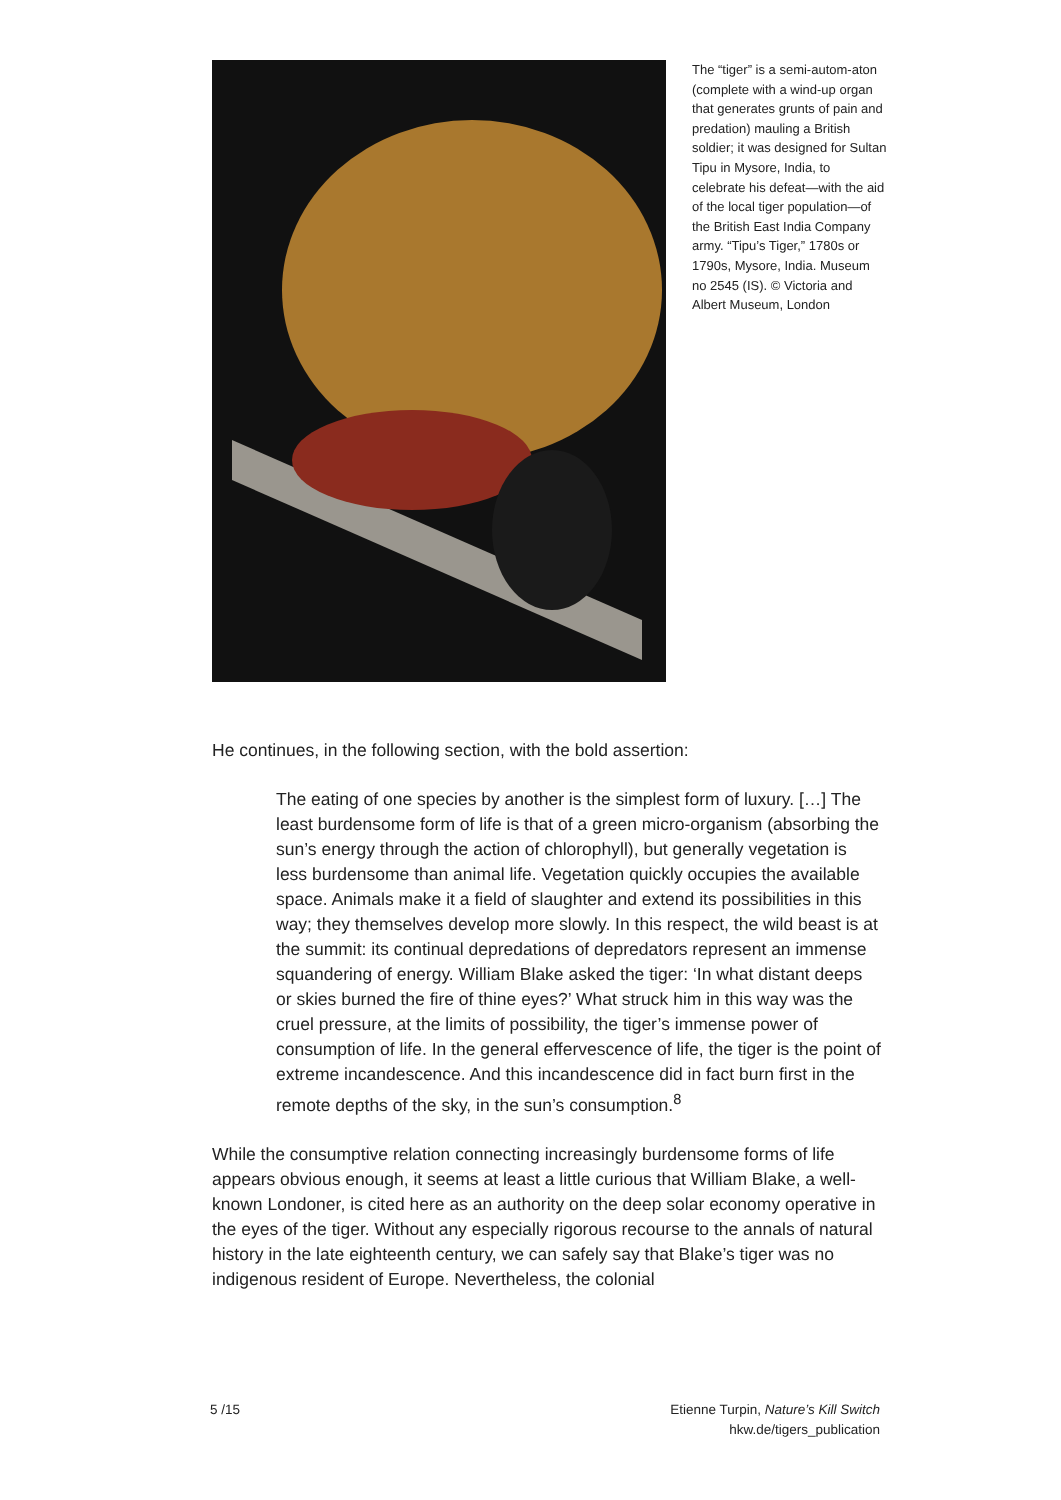The “tiger” is a semi-autom-aton (complete with a wind-up organ that generates grunts of pain and predation) mauling a British soldier; it was designed for Sultan Tipu in Mysore, India, to celebrate his defeat—with the aid of the local tiger population—of the British East India Company army. “Tipu’s Tiger,” 1780s or 1790s, Mysore, India. Museum no 2545 (IS). © Victoria and Albert Museum, London
He continues, in the following section, with the bold assertion:
The eating of one species by another is the simplest form of luxury. […] The least burdensome form of life is that of a green micro-organism (absorbing the sun’s energy through the action of chlorophyll), but generally vegetation is less burdensome than animal life. Vegetation quickly occupies the available space. Animals make it a field of slaughter and extend its possibilities in this way; they themselves develop more slowly. In this respect, the wild beast is at the summit: its continual depredations of depredators represent an immense squandering of energy. William Blake asked the tiger: ‘In what distant deeps or skies burned the fire of thine eyes?’ What struck him in this way was the cruel pressure, at the limits of possibility, the tiger’s immense power of consumption of life. In the general effervescence of life, the tiger is the point of extreme incandescence. And this incandescence did in fact burn first in the remote depths of the sky, in the sun’s consumption.<sup>8</sup>
While the consumptive relation connecting increasingly burdensome forms of life appears obvious enough, it seems at least a little curious that William Blake, a well-known Londoner, is cited here as an authority on the deep solar economy operative in the eyes of the tiger. Without any especially rigorous recourse to the annals of natural history in the late eighteenth century, we can safely say that Blake’s tiger was no indigenous resident of Europe. Nevertheless, the colonial
5 /15 Etienne Turpin, Nature’s Kill Switch
hkw.de/tigers_publication